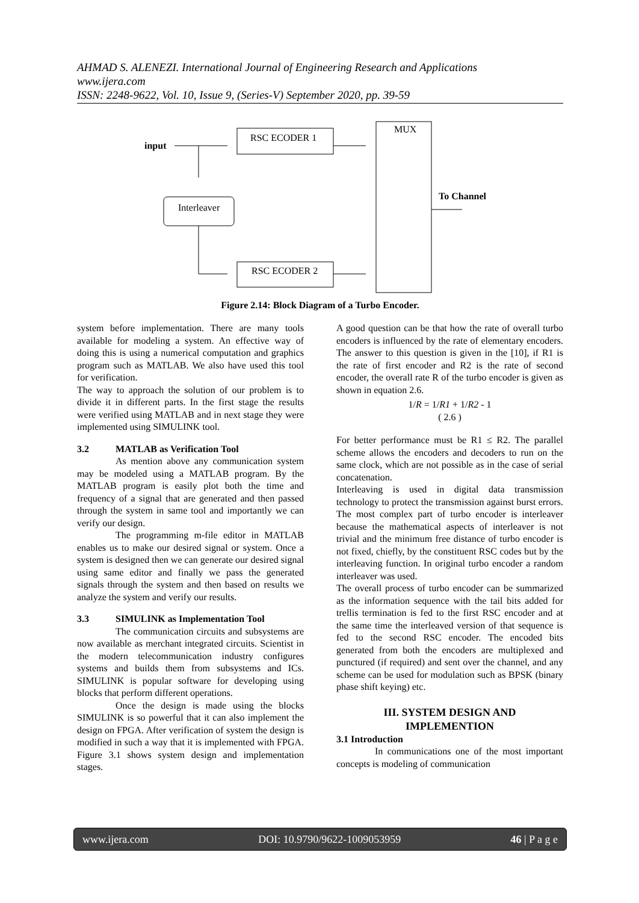AHMAD S. ALENEZI. International Journal of Engineering Research and Applications
www.ijera.com
ISSN: 2248-9622, Vol. 10, Issue 9, (Series-V) September 2020, pp. 39-59
input
RSC ECODER 1
MUX
Interleaver
RSC ECODER 2
To Channel
Figure 2.14: Block Diagram of a Turbo Encoder.
system before implementation. There are many tools available for modeling a system. An effective way of doing this is using a numerical computation and graphics program such as MATLAB. We also have used this tool for verification.
The way to approach the solution of our problem is to divide it in different parts. In the first stage the results were verified using MATLAB and in next stage they were implemented using SIMULINK tool.
3.2 MATLAB as Verification Tool
As mention above any communication system may be modeled using a MATLAB program. By the MATLAB program is easily plot both the time and frequency of a signal that are generated and then passed through the system in same tool and importantly we can verify our design.
The programming m-file editor in MATLAB enables us to make our desired signal or system. Once a system is designed then we can generate our desired signal using same editor and finally we pass the generated signals through the system and then based on results we analyze the system and verify our results.
3.3 SIMULINK as Implementation Tool
The communication circuits and subsystems are now available as merchant integrated circuits. Scientist in the modern telecommunication industry configures systems and builds them from subsystems and ICs. SIMULINK is popular software for developing using blocks that perform different operations.
Once the design is made using the blocks SIMULINK is so powerful that it can also implement the design on FPGA. After verification of system the design is modified in such a way that it is implemented with FPGA. Figure 3.1 shows system design and implementation stages.
A good question can be that how the rate of overall turbo encoders is influenced by the rate of elementary encoders. The answer to this question is given in the [10], if R1 is the rate of first encoder and R2 is the rate of second encoder, the overall rate R of the turbo encoder is given as shown in equation 2.6.
1/R = 1/R1 + 1/R2 - 1
( 2.6 )
For better performance must be R1 ≤ R2. The parallel scheme allows the encoders and decoders to run on the same clock, which are not possible as in the case of serial concatenation.
Interleaving is used in digital data transmission technology to protect the transmission against burst errors. The most complex part of turbo encoder is interleaver because the mathematical aspects of interleaver is not trivial and the minimum free distance of turbo encoder is not fixed, chiefly, by the constituent RSC codes but by the interleaving function. In original turbo encoder a random interleaver was used.
The overall process of turbo encoder can be summarized as the information sequence with the tail bits added for trellis termination is fed to the first RSC encoder and at the same time the interleaved version of that sequence is fed to the second RSC encoder. The encoded bits generated from both the encoders are multiplexed and punctured (if required) and sent over the channel, and any scheme can be used for modulation such as BPSK (binary phase shift keying) etc.
III. SYSTEM DESIGN AND
IMPLEMENTION
3.1 Introduction
In communications one of the most important concepts is modeling of communication
www.ijera.com DOI: 10.9790/9622-1009053959 46 | P a g e